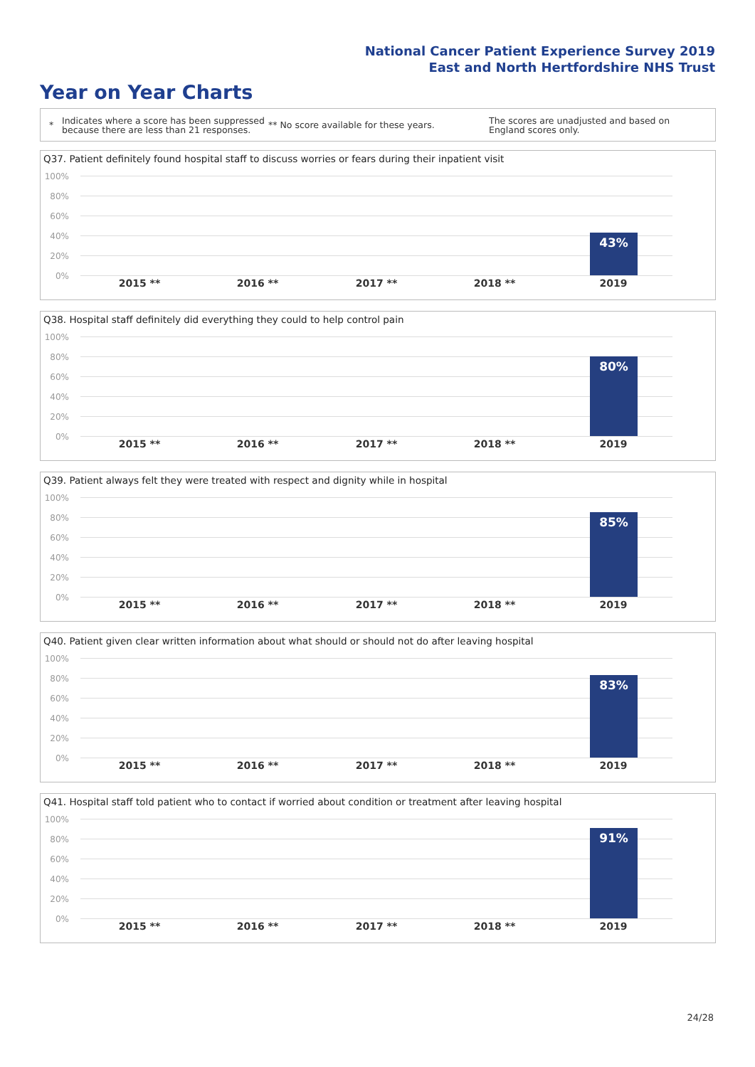National Cancer Patient Experience Survey 2019
East and North Hertfordshire NHS Trust
Year on Year Charts
*
Indicates where a score has been suppressed because there are less than 21 responses.
** No score available for these years.
The scores are unadjusted and based on England scores only.
Q37. Patient definitely found hospital staff to discuss worries or fears during their inpatient visit
100%
80%
60%
40%
20%
0%
43%
2015 ** 2016 ** 2017 ** 2018 ** 2019
Q38. Hospital staff definitely did everything they could to help control pain
100%
80%
60%
40%
20%
0%
80%
2015 ** 2016 ** 2017 ** 2018 ** 2019
Q39. Patient always felt they were treated with respect and dignity while in hospital
100%
80%
60%
40%
20%
0%
85%
2015 ** 2016 ** 2017 ** 2018 ** 2019
Q40. Patient given clear written information about what should or should not do after leaving hospital
100%
80%
60%
40%
20%
0%
83%
2015 ** 2016 ** 2017 ** 2018 ** 2019
Q41. Hospital staff told patient who to contact if worried about condition or treatment after leaving hospital
100%
80%
60%
40%
20%
0%
91%
2015 ** 2016 ** 2017 ** 2018 ** 2019
24/28